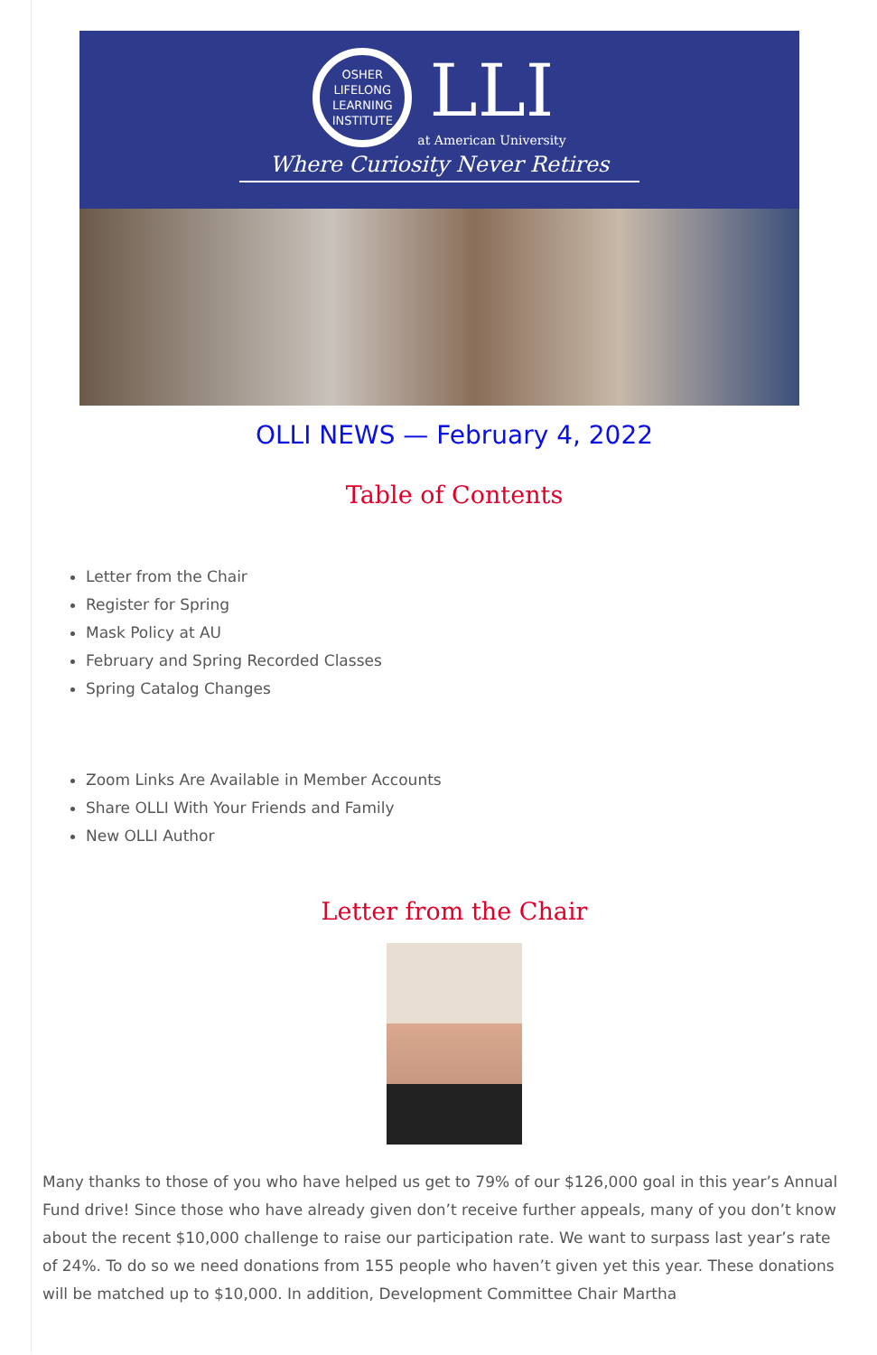OSHER
LIFELONG
LEARNING
INSTITUTE
LLI
at American University
Where Curiosity Never Retires
OLLI NEWS — February 4, 2022
Table of Contents
Letter from the Chair
Register for Spring
Mask Policy at AU
February and Spring Recorded Classes
Spring Catalog Changes
Zoom Links Are Available in Member Accounts
Share OLLI With Your Friends and Family
New OLLI Author
Letter from the Chair
Many thanks to those of you who have helped us get to 79% of our $126,000 goal in this year’s Annual Fund drive! Since those who have already given don’t receive further appeals, many of you don’t know about the recent $10,000 challenge to raise our participation rate. We want to surpass last year’s rate of 24%. To do so we need donations from 155 people who haven’t given yet this year. These donations will be matched up to $10,000. In addition, Development Committee Chair Martha